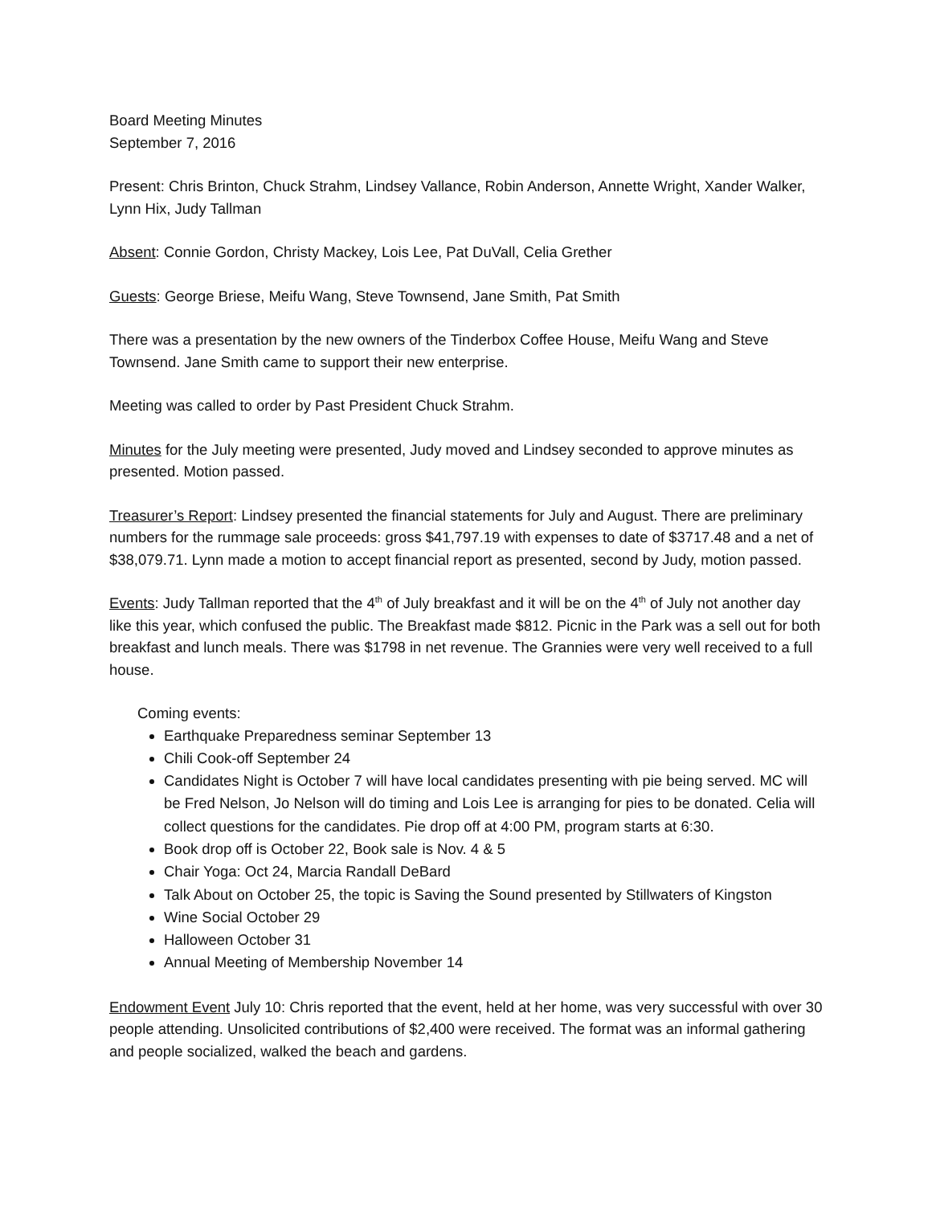Board Meeting Minutes
September 7, 2016
Present: Chris Brinton, Chuck Strahm, Lindsey Vallance, Robin Anderson, Annette Wright, Xander Walker, Lynn Hix, Judy Tallman
Absent: Connie Gordon, Christy Mackey, Lois Lee, Pat DuVall, Celia Grether
Guests: George Briese, Meifu Wang, Steve Townsend, Jane Smith, Pat Smith
There was a presentation by the new owners of the Tinderbox Coffee House, Meifu Wang and Steve Townsend. Jane Smith came to support their new enterprise.
Meeting was called to order by Past President Chuck Strahm.
Minutes for the July meeting were presented, Judy moved and Lindsey seconded to approve minutes as presented. Motion passed.
Treasurer’s Report: Lindsey presented the financial statements for July and August. There are preliminary numbers for the rummage sale proceeds: gross $41,797.19 with expenses to date of $3717.48 and a net of $38,079.71. Lynn made a motion to accept financial report as presented, second by Judy, motion passed.
Events: Judy Tallman reported that the 4<sup>th</sup> of July breakfast and it will be on the 4<sup>th</sup> of July not another day like this year, which confused the public. The Breakfast made $812. Picnic in the Park was a sell out for both breakfast and lunch meals. There was $1798 in net revenue. The Grannies were very well received to a full house.
Coming events:
Earthquake Preparedness seminar September 13
Chili Cook-off September 24
Candidates Night is October 7 will have local candidates presenting with pie being served. MC will be Fred Nelson, Jo Nelson will do timing and Lois Lee is arranging for pies to be donated. Celia will collect questions for the candidates. Pie drop off at 4:00 PM, program starts at 6:30.
Book drop off is October 22, Book sale is Nov. 4 & 5
Chair Yoga: Oct 24, Marcia Randall DeBard
Talk About on October 25, the topic is Saving the Sound presented by Stillwaters of Kingston
Wine Social October 29
Halloween October 31
Annual Meeting of Membership November 14
Endowment Event July 10: Chris reported that the event, held at her home, was very successful with over 30 people attending. Unsolicited contributions of $2,400 were received. The format was an informal gathering and people socialized, walked the beach and gardens.